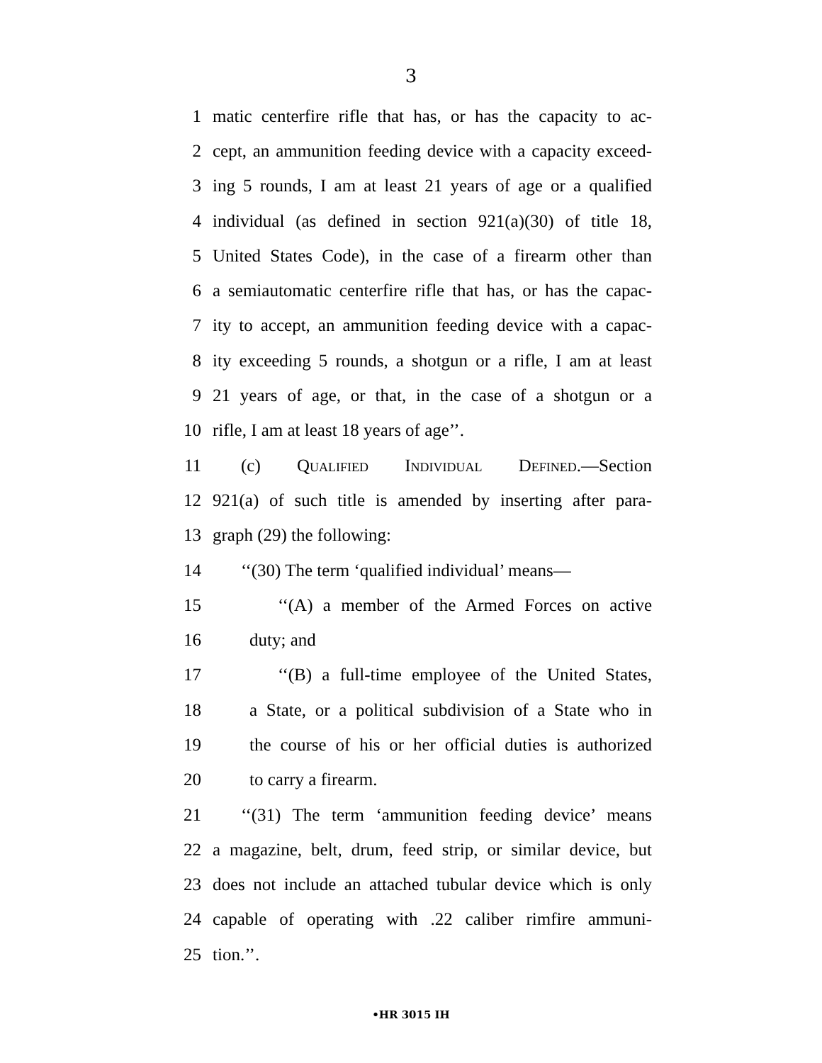3
1 matic centerfire rifle that has, or has the capacity to ac-
2 cept, an ammunition feeding device with a capacity exceed-
3 ing 5 rounds, I am at least 21 years of age or a qualified
4 individual (as defined in section 921(a)(30) of title 18,
5 United States Code), in the case of a firearm other than
6 a semiautomatic centerfire rifle that has, or has the capac-
7 ity to accept, an ammunition feeding device with a capac-
8 ity exceeding 5 rounds, a shotgun or a rifle, I am at least
9 21 years of age, or that, in the case of a shotgun or a
10 rifle, I am at least 18 years of age’’.
11 (c) Qualified Individual Defined.—Section
12 921(a) of such title is amended by inserting after para-
13 graph (29) the following:
14 ‘‘(30) The term ‘qualified individual’ means—
15 ‘‘(A) a member of the Armed Forces on active
16 duty; and
17 ‘‘(B) a full-time employee of the United States,
18 a State, or a political subdivision of a State who in
19 the course of his or her official duties is authorized
20 to carry a firearm.
21 ‘‘(31) The term ‘ammunition feeding device’ means
22 a magazine, belt, drum, feed strip, or similar device, but
23 does not include an attached tubular device which is only
24 capable of operating with .22 caliber rimfire ammuni-
25 tion.’’.
•HR 3015 IH